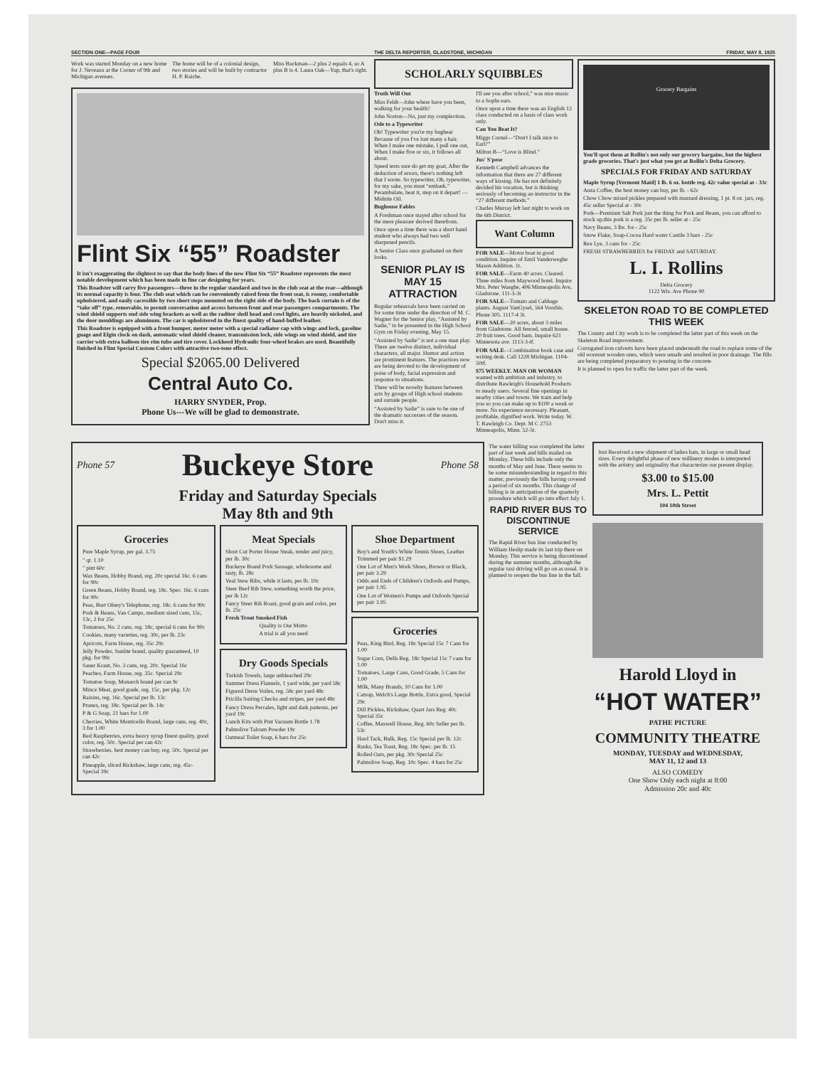SECTION ONE—PAGE FOUR THE DELTA REPORTER, GLADSTONE, MICHIGAN FRIDAY, MAY 8, 1925
Work was started Monday on a new home for J. Neveaux at the Corner of 9th and Michigan avenues.
The home will be of a colonial design, two stories and will be built by contractor H. P. Raiche.
Miss Buckman—2 plus 2 equals 4, so A plus B is 4. Laura Oak—Yup, that's right.
Flint Six “55” Roadster
It isn't exaggerating the slightest to say that the body lines of the new Flint Six “55” Roadster represents the most notable development which has been made in fine car designing for years.
This Roadster will carry five passengers—three in the regular standard and two in the club seat at the rear—although its normal capacity is four. The club seat which can be conveniently raised from the front seat, is roomy, comfortable upholstered, and easily cacessible by two short steps mounted on the right side of the body. The back curtain is of the “take off” type, removable, to permit conversation and access between front and rear passengers compartments. The wind shield supports end side wing brackets as well as the raditor shell head and cowl lights, are heavily nickeled, and the door mouldings are aluminum. The car is upholstered in the finest quality of hand-buffed leather.
This Roadster is equipped with a front bumper, motor meter with a special radiator cap with wings and lock, gasoline guage and Elgin clock on dash, automatic wind shield cleaner, transmission lock, side wings on wind shield, and tire carrier with extra balloon tire rim tube and tire cover. Lockheed Hydraulic four-wheel brakes are used. Beautifully finished in Flint Special Custom Colors with attractive two-tone effect.
Special $2065.00 Delivered
Central Auto Co.
HARRY SNYDER, Prop.
Phone Us---We will be glad to demonstrate.
SCHOLARLY SQUIBBLES
Truth Will Out
Miss Feldt—John where have you been, walking for your health?
John Norton—No, just my complection.
Ode to a Typewriter
Oh! Typewriter you're my bugbear Because of you I've lost many a hair. When I make one mistake, I pull one out, When I make five or six, it follows all about.
Speed tests sure do get my goat, After the deduction of errors, there's nothing left that I wrote. So typewriter, Oh, typewriter, for my sake, you must “embark.” Perambulate, beat it, step on it depart! —Midnite Oil.
Bughouse Fables
A Freshman once stayed after school for the mere pleasure derived therefrom.
Once upon a time there was a short hand student who always had two well sharpened pencils.
A Senior Class once graduated on their looks.
SENIOR PLAY IS MAY 15 ATTRACTION
Regular rehearsals have been carried on for some time under the direction of M. C. Wagner for the Senior play, “Assisted by Sadie,” to be presented in the High School Gym on Friday evening, May 15.
“Assisted by Sadie” is not a one man play. There are twelve distinct, individual characters, all major. Humor and action are prominent features. The practices now are being devoted to the development of poise of body, facial expression and response to situations.
There will be novelty features between acts by groups of High school students and outside people.
“Assisted by Sadie” is sure to be one of the dramatic successes of the season. Don't miss it.
I'll see you after school,” was nice music to a Sophs ears.
Once upon a time there was an English 12 class conducted on a basis of class work only.
Can You Beat It?
Miggs Cornel—“Don't I talk nice to Earl?”
Milton B—“Love is Blind.”
Jus' S'pose
Kenneth Campbell advances the information that there are 27 different ways of kissing. He has not definitely decided his vocation, but is thinking seriously of becoming an instructor in the “27 different methods.”
Charles Murray left last night to work on the 6th District.
Want Column
FOR SALE—Motor boat in good condition. Inquire of Emil Vanderweghe Mason Addition. 1t.
FOR SALE—Farm 40 acres. Cleared. Three miles from Maywood hotel. Inquire Mrs. Peter Waeghe, 406 Minneapolis Ave, Gladstone. 111-3-3t
FOR SALE—Tomato and Cabbage plants. August VanGysel, 564 Voorhis. Phone 305. 1117-4 3t.
FOR SALE—20 acres, about 3 miles from Gladstone. All fenced, small house. 20 fruit trees. Good barn. Inquire 621 Minnesota ave. 1113-3-tf.
FOR SALE—Combination book case and writing desk. Call 1228 Michigan. 1104-50tf.
$75 WEEKLY. MAN OR WOMAN wanted with ambition and industry, to distribute Rawleigh's Household Products to steady users. Several fine openings in nearby cities and towns. We train and help you so you can make up to $100 a week or more. No experience necessary. Pleasant, profitable, dignified work. Write today. W. T. Rawleigh Co. Dept. M C 2753 Minneapolis, Minn. 52-5t.
Grocery Bargains
You'll spot them at Rollin's not only our grocery bargains, but the highest grade groceries. That's just what you get at Rollin's Delta Grocery.
SPECIALS FOR FRIDAY AND SATURDAY
Maple Syrup [Vermont Maid] 1 lb. 6 oz. bottle reg. 42c value special at - 33c
Anza Coffee, the best money can buy, per lb. - 62c
Chow Chow mixed pickles prepared with mustard dressing, 1 pt. 8 oz. jars, reg. 45c seller Special at - 30c
Pork---Premium Salt Pork just the thing for Pork and Beans, you can afford to stock up,this pork is a reg. 35c per lb. seller at - 25c
Navy Beans, 3 lbs. for - 25c
Snow Flake, Soap-Cocoa Hard water Castile 3 bars - 25c
Rex Lye, 3 cans for - 25c
FRESH STRAWBERRIES for FRIDAY and SATURDAY.
L. I. Rollins
Delta Grocery
1122 Wis. Ave Phone 90
SKELETON ROAD TO BE COMPLETED THIS WEEK
The County and City work is to be completed the latter part of this week on the Skeleton Road improvement.
Corrugated iron culverts have been placed underneath the road to replace some of the old wornout wooden ones, which were unsafe and resulted in poor drainage. The fills are being completed preparatory to pouring in the concrete.
It is planned to open for traffic the latter part of the week.
Phone 57 Buckeye Store Phone 58
Friday and Saturday Specials
May 8th and 9th
Groceries
Pure Maple Syrup, per gal. 3.75
" qt. 1.10
" pint 60c
Wax Beans, Hobby Brand, reg. 20c special 16c. 6 cans for 90c
Green Beans, Hobby Brand, reg. 18c. Spec. 16c. 6 cans for 90c
Peas, Burt Olney's Telephone, reg. 18c. 6 cans for 90c
Pork & Beans, Van Camps, medium sized cans, 15c, 13c, 2 for 25c
Tomatoes, No. 2 cans, reg. 18c, special 6 cans for 90c
Cookies, many varieties, reg. 30c, per lb. 23c
Apricots, Farm House, reg. 35c 29c
Jelly Powder, Sunlite brand, quality guaranteed, 10 pkg. for 99c
Sauer Kraut, No. 3 cans, reg. 20c. Special 16c
Peaches, Farm House, reg. 35c. Special 29c
Tomatoe Soup, Monarch brand per can 9c
Mince Meat, good grade, reg. 15c, per pkg. 12c
Raisins, reg. 16c. Special per lb. 13c
Prunes, reg. 18c. Special per lb. 14c
P & G Soap, 21 bars for 1.00
Cherries, White Monticello Brand, large cans, reg. 40c, 3 for 1.00
Red Raspberries, extra heavy syrup finest quality, good color, reg. 50c. Special per can 42c
Strawberries, best money can buy, reg. 50c. Special per can 42c
Pineapple, sliced Rickshaw, large cans, reg. 45c- Special 39c
Meat Specials
Short Cut Porter House Steak, tender and juicy, per lb. 30c
Buckeye Brand Pork Sausage, wholesome and tasty, lb. 28c
Veal Stew Ribs, while it lasts, per lb. 10c
Steer Beef Rib Stew, something worth the price, per lb 12c
Fancy Steer Rib Roast, good grain and color, per lb. 25c
Fresh Trout Smoked Fish
Quality is Our Motto
A trial is all you need
Dry Goods Specials
Turkish Towels, large unbleached 29c
Summer Dress Flannels, 1 yard wide, per yard 58c
Figured Dress Voiles, reg. 58c per yard 48c
Pricilla Suiting Checks and stripes, per yard 48c
Fancy Dress Percales, light and dark patterns, per yard 19c
Lunch Kits with Pint Vacuum Bottle 1.78
Palmolive Talcum Powder 19c
Oatmeal Toilet Soap, 6 bars for 25c
Shoe Department
Boy's and Youth's White Tennis Shoes, Leather Trimmed per pair $1.29
One Lot of Men's Work Shoes, Brown or Black, per pair 3.29
Odds and Ends of Children's Oxfords and Pumps, per pair 1.95
One Lot of Women's Pumps and Oxfords Special per pair 3.95
Groceries
Peas, King Bird, Reg. 18c Special 15c 7 Cans for 1.00
Sugar Corn, Dells Reg. 18c Special 15c 7 cans for 1.00
Tomatoes, Large Cans, Good Grade, 5 Cans for 1.00
Milk, Many Brands, 10 Cans for 1.00
Catsup, Welch's Large Bottle, Extra good, Special 29c
Dill Pickles, Rickshaw, Quart Jars Reg. 40c Special 35c
Coffee, Maxwell House, Reg. 60c Seller per lb. 53c
Hard Tack, Bulk, Reg. 15c Special per lb. 12c
Rusks, Tea Toast, Reg. 18c Spec. per lb. 15
Rolled Oats, per pkg. 30c Special 25c
Palmolive Soap, Reg. 10c Spec. 4 bars for 25c
The water billing was completed the latter part of last week and bills mailed on Monday. These bills include only the months of May and June. There seems to be some misunderstanding in regard to this matter, previously the bills having covered a period of six months. This change of billing is in anticipation of the quarterly procedure which will go into effect July 1.
RAPID RIVER BUS TO DISCONTINUE SERVICE
The Rapid River bus line conducted by William Heslip made its last trip there on Monday. This service is being discontinued during the summer months, although the regular taxi driving will go on as usual. It is planned to reopen the bus line in the fall.
Just Received a new shipment of ladies hats, in large or small head sizes. Every delightful phase of new millinery modes is interpreted with the artistry and originality that characterize our present display.
$3.00 to $15.00
Mrs. L. Pettit
104 10th Street
Harold Lloyd in
“HOT WATER”
PATHE PICTURE
COMMUNITY THEATRE
MONDAY, TUESDAY and WEDNESDAY,
MAY 11, 12 and 13
ALSO COMEDY
One Show Only each night at 8:00
Admission 20c and 40c